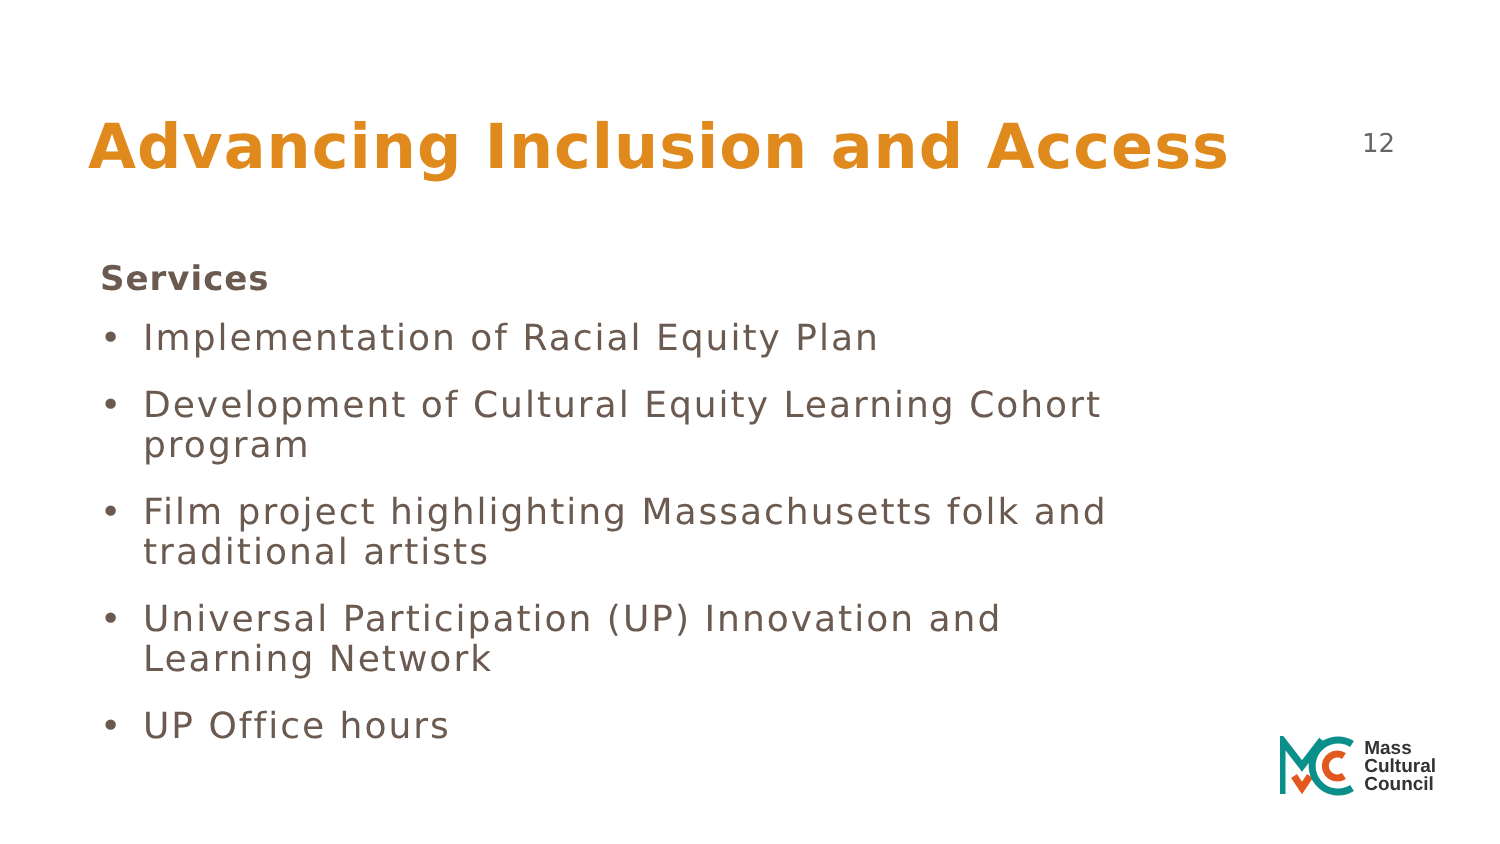Advancing Inclusion and Access
12
Services
• Implementation of Racial Equity Plan
• Development of Cultural Equity Learning Cohort program
• Film project highlighting Massachusetts folk and traditional artists
• Universal Participation (UP) Innovation and Learning Network
• UP Office hours
Mass
Cultural
Council